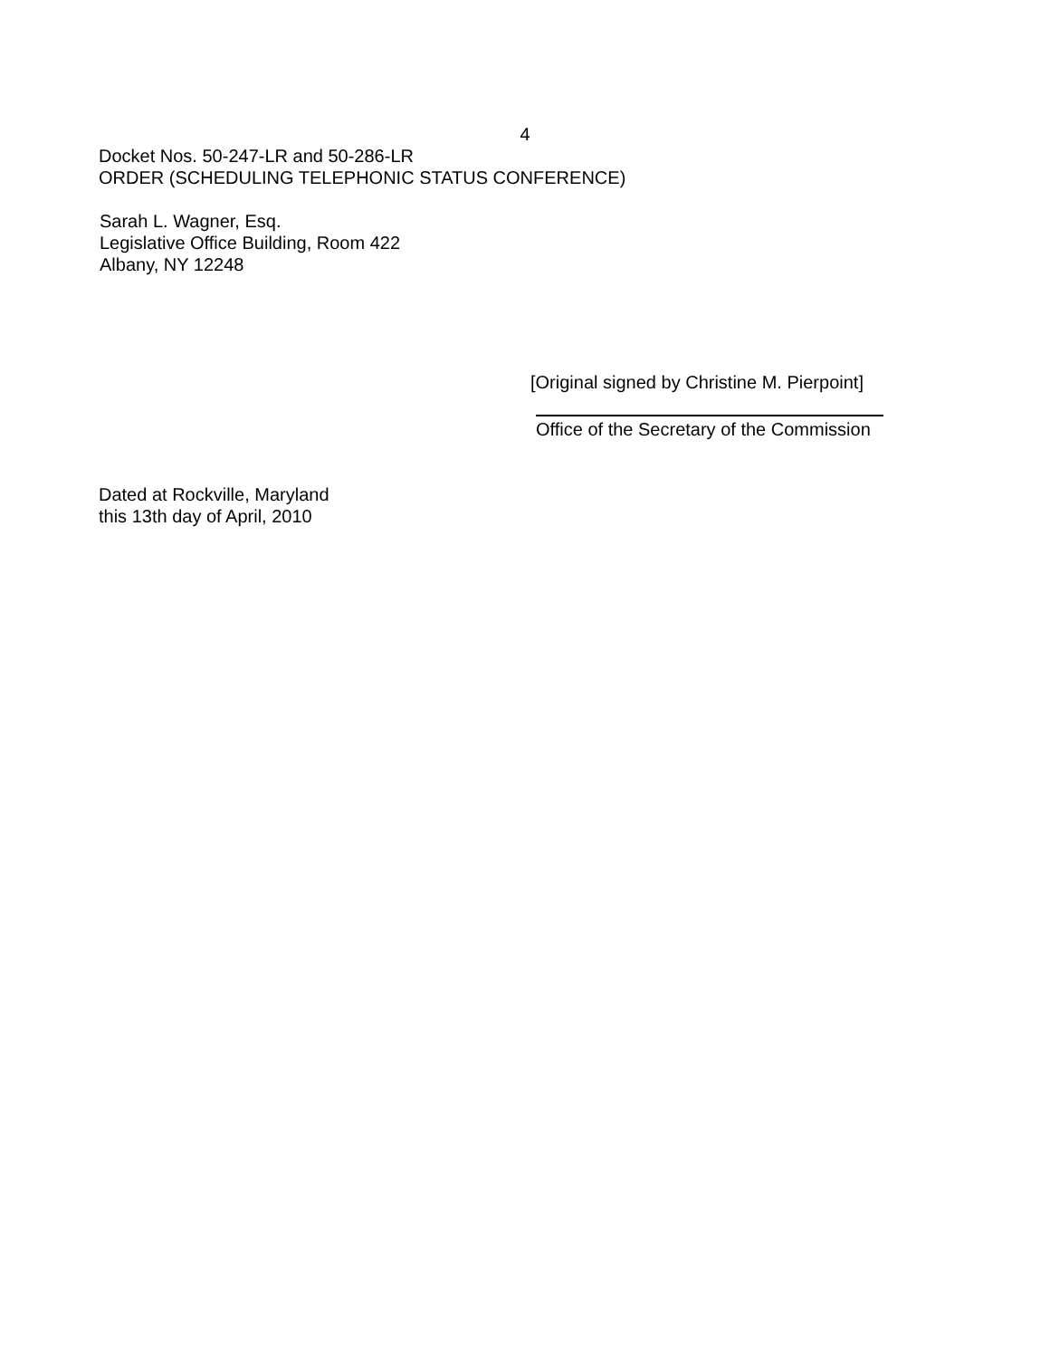4
Docket Nos. 50-247-LR and 50-286-LR
ORDER (SCHEDULING TELEPHONIC STATUS CONFERENCE)
Sarah L. Wagner, Esq.
Legislative Office Building, Room 422
Albany, NY 12248
[Original signed by Christine M. Pierpoint]
Office of the Secretary of the Commission
Dated at Rockville, Maryland
this 13th day of April, 2010